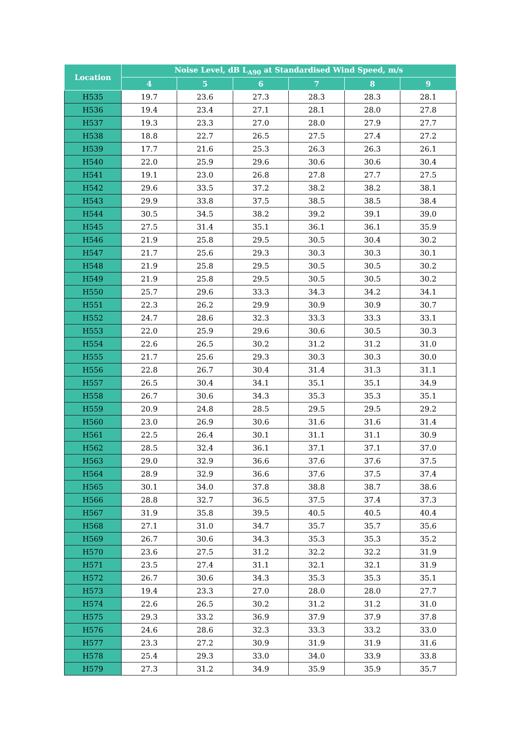| Location | Noise Level, dB L<sub>A90</sub> at Standardised Wind Speed, m/s | | | | | |
| --- | --- | --- | --- | --- | --- | --- |
| | 4 | 5 | 6 | 7 | 8 | 9 |
| H535 | 19.7 | 23.6 | 27.3 | 28.3 | 28.3 | 28.1 |
| H536 | 19.4 | 23.4 | 27.1 | 28.1 | 28.0 | 27.8 |
| H537 | 19.3 | 23.3 | 27.0 | 28.0 | 27.9 | 27.7 |
| H538 | 18.8 | 22.7 | 26.5 | 27.5 | 27.4 | 27.2 |
| H539 | 17.7 | 21.6 | 25.3 | 26.3 | 26.3 | 26.1 |
| H540 | 22.0 | 25.9 | 29.6 | 30.6 | 30.6 | 30.4 |
| H541 | 19.1 | 23.0 | 26.8 | 27.8 | 27.7 | 27.5 |
| H542 | 29.6 | 33.5 | 37.2 | 38.2 | 38.2 | 38.1 |
| H543 | 29.9 | 33.8 | 37.5 | 38.5 | 38.5 | 38.4 |
| H544 | 30.5 | 34.5 | 38.2 | 39.2 | 39.1 | 39.0 |
| H545 | 27.5 | 31.4 | 35.1 | 36.1 | 36.1 | 35.9 |
| H546 | 21.9 | 25.8 | 29.5 | 30.5 | 30.4 | 30.2 |
| H547 | 21.7 | 25.6 | 29.3 | 30.3 | 30.3 | 30.1 |
| H548 | 21.9 | 25.8 | 29.5 | 30.5 | 30.5 | 30.2 |
| H549 | 21.9 | 25.8 | 29.5 | 30.5 | 30.5 | 30.2 |
| H550 | 25.7 | 29.6 | 33.3 | 34.3 | 34.2 | 34.1 |
| H551 | 22.3 | 26.2 | 29.9 | 30.9 | 30.9 | 30.7 |
| H552 | 24.7 | 28.6 | 32.3 | 33.3 | 33.3 | 33.1 |
| H553 | 22.0 | 25.9 | 29.6 | 30.6 | 30.5 | 30.3 |
| H554 | 22.6 | 26.5 | 30.2 | 31.2 | 31.2 | 31.0 |
| H555 | 21.7 | 25.6 | 29.3 | 30.3 | 30.3 | 30.0 |
| H556 | 22.8 | 26.7 | 30.4 | 31.4 | 31.3 | 31.1 |
| H557 | 26.5 | 30.4 | 34.1 | 35.1 | 35.1 | 34.9 |
| H558 | 26.7 | 30.6 | 34.3 | 35.3 | 35.3 | 35.1 |
| H559 | 20.9 | 24.8 | 28.5 | 29.5 | 29.5 | 29.2 |
| H560 | 23.0 | 26.9 | 30.6 | 31.6 | 31.6 | 31.4 |
| H561 | 22.5 | 26.4 | 30.1 | 31.1 | 31.1 | 30.9 |
| H562 | 28.5 | 32.4 | 36.1 | 37.1 | 37.1 | 37.0 |
| H563 | 29.0 | 32.9 | 36.6 | 37.6 | 37.6 | 37.5 |
| H564 | 28.9 | 32.9 | 36.6 | 37.6 | 37.5 | 37.4 |
| H565 | 30.1 | 34.0 | 37.8 | 38.8 | 38.7 | 38.6 |
| H566 | 28.8 | 32.7 | 36.5 | 37.5 | 37.4 | 37.3 |
| H567 | 31.9 | 35.8 | 39.5 | 40.5 | 40.5 | 40.4 |
| H568 | 27.1 | 31.0 | 34.7 | 35.7 | 35.7 | 35.6 |
| H569 | 26.7 | 30.6 | 34.3 | 35.3 | 35.3 | 35.2 |
| H570 | 23.6 | 27.5 | 31.2 | 32.2 | 32.2 | 31.9 |
| H571 | 23.5 | 27.4 | 31.1 | 32.1 | 32.1 | 31.9 |
| H572 | 26.7 | 30.6 | 34.3 | 35.3 | 35.3 | 35.1 |
| H573 | 19.4 | 23.3 | 27.0 | 28.0 | 28.0 | 27.7 |
| H574 | 22.6 | 26.5 | 30.2 | 31.2 | 31.2 | 31.0 |
| H575 | 29.3 | 33.2 | 36.9 | 37.9 | 37.9 | 37.8 |
| H576 | 24.6 | 28.6 | 32.3 | 33.3 | 33.2 | 33.0 |
| H577 | 23.3 | 27.2 | 30.9 | 31.9 | 31.9 | 31.6 |
| H578 | 25.4 | 29.3 | 33.0 | 34.0 | 33.9 | 33.8 |
| H579 | 27.3 | 31.2 | 34.9 | 35.9 | 35.9 | 35.7 |